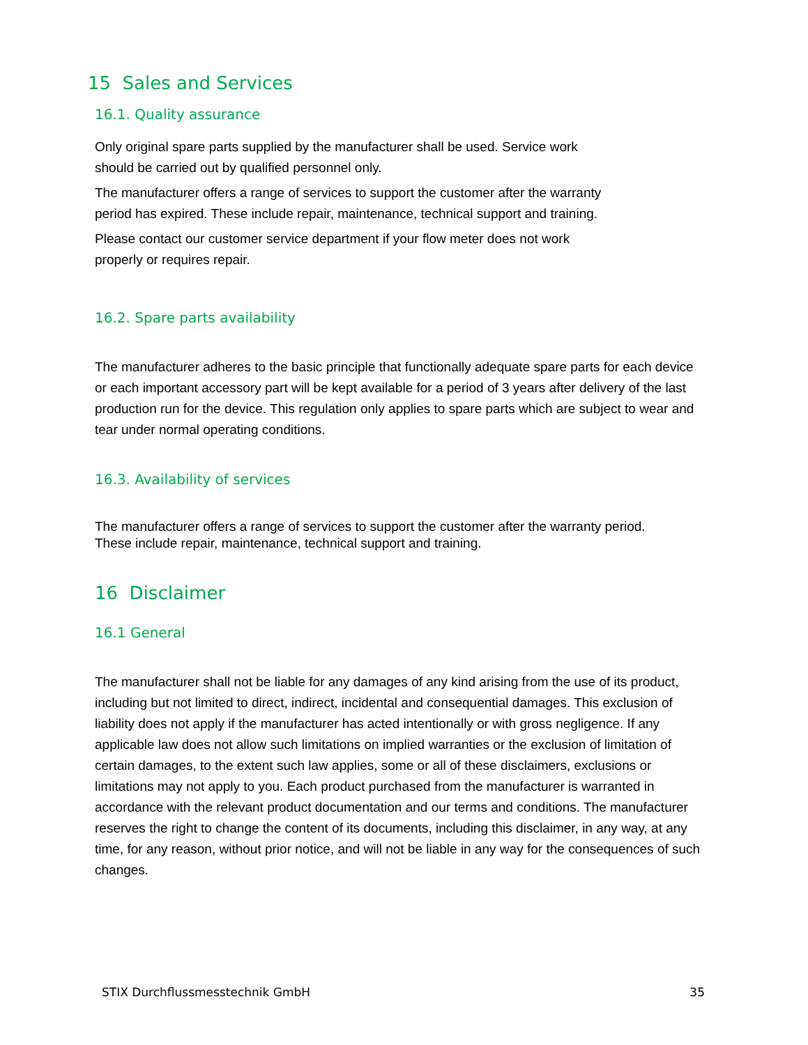15 Sales and Services
16.1. Quality assurance
Only original spare parts supplied by the manufacturer shall be used. Service work
should be carried out by qualified personnel only.
The manufacturer offers a range of services to support the customer after the warranty
period has expired. These include repair, maintenance, technical support and training.
Please contact our customer service department if your flow meter does not work
properly or requires repair.
16.2. Spare parts availability
The manufacturer adheres to the basic principle that functionally adequate spare parts for each device or each important accessory part will be kept available for a period of 3 years after delivery of the last production run for the device. This regulation only applies to spare parts which are subject to wear and tear under normal operating conditions.
16.3. Availability of services
The manufacturer offers a range of services to support the customer after the warranty period.
These include repair, maintenance, technical support and training.
16 Disclaimer
16.1 General
The manufacturer shall not be liable for any damages of any kind arising from the use of its product, including but not limited to direct, indirect, incidental and consequential damages. This exclusion of liability does not apply if the manufacturer has acted intentionally or with gross negligence. If any applicable law does not allow such limitations on implied warranties or the exclusion of limitation of certain damages, to the extent such law applies, some or all of these disclaimers, exclusions or limitations may not apply to you. Each product purchased from the manufacturer is warranted in accordance with the relevant product documentation and our terms and conditions. The manufacturer reserves the right to change the content of its documents, including this disclaimer, in any way, at any time, for any reason, without prior notice, and will not be liable in any way for the consequences of such changes.
STIX Durchflussmesstechnik GmbH 35